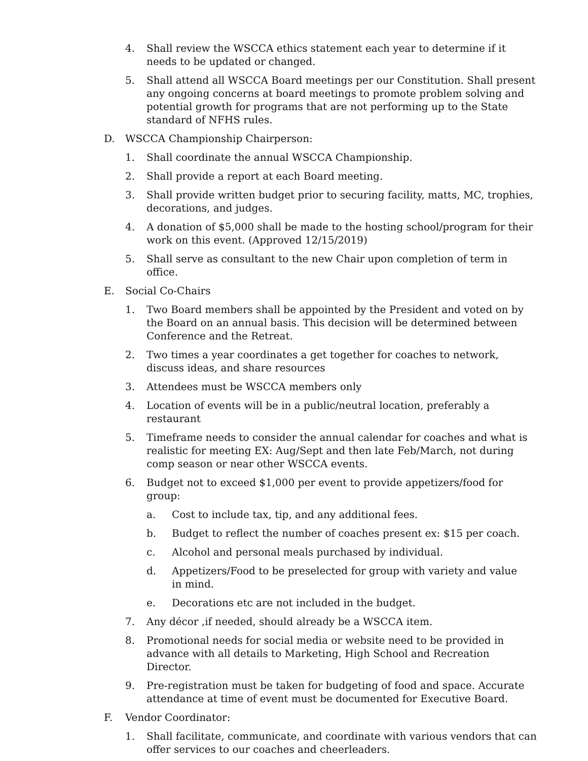4. Shall review the WSCCA ethics statement each year to determine if it needs to be updated or changed.
5. Shall attend all WSCCA Board meetings per our Constitution. Shall present any ongoing concerns at board meetings to promote problem solving and potential growth for programs that are not performing up to the State standard of NFHS rules.
D. WSCCA Championship Chairperson:
1. Shall coordinate the annual WSCCA Championship.
2. Shall provide a report at each Board meeting.
3. Shall provide written budget prior to securing facility, matts, MC, trophies, decorations, and judges.
4. A donation of $5,000 shall be made to the hosting school/program for their work on this event. (Approved 12/15/2019)
5. Shall serve as consultant to the new Chair upon completion of term in office.
E. Social Co-Chairs
1. Two Board members shall be appointed by the President and voted on by the Board on an annual basis. This decision will be determined between Conference and the Retreat.
2. Two times a year coordinates a get together for coaches to network, discuss ideas, and share resources
3. Attendees must be WSCCA members only
4. Location of events will be in a public/neutral location, preferably a restaurant
5. Timeframe needs to consider the annual calendar for coaches and what is realistic for meeting EX: Aug/Sept and then late Feb/March, not during comp season or near other WSCCA events.
6. Budget not to exceed $1,000 per event to provide appetizers/food for group:
a. Cost to include tax, tip, and any additional fees.
b. Budget to reflect the number of coaches present ex: $15 per coach.
c. Alcohol and personal meals purchased by individual.
d. Appetizers/Food to be preselected for group with variety and value in mind.
e. Decorations etc are not included in the budget.
7. Any décor ,if needed, should already be a WSCCA item.
8. Promotional needs for social media or website need to be provided in advance with all details to Marketing, High School and Recreation Director.
9. Pre-registration must be taken for budgeting of food and space. Accurate attendance at time of event must be documented for Executive Board.
F. Vendor Coordinator:
1. Shall facilitate, communicate, and coordinate with various vendors that can offer services to our coaches and cheerleaders.